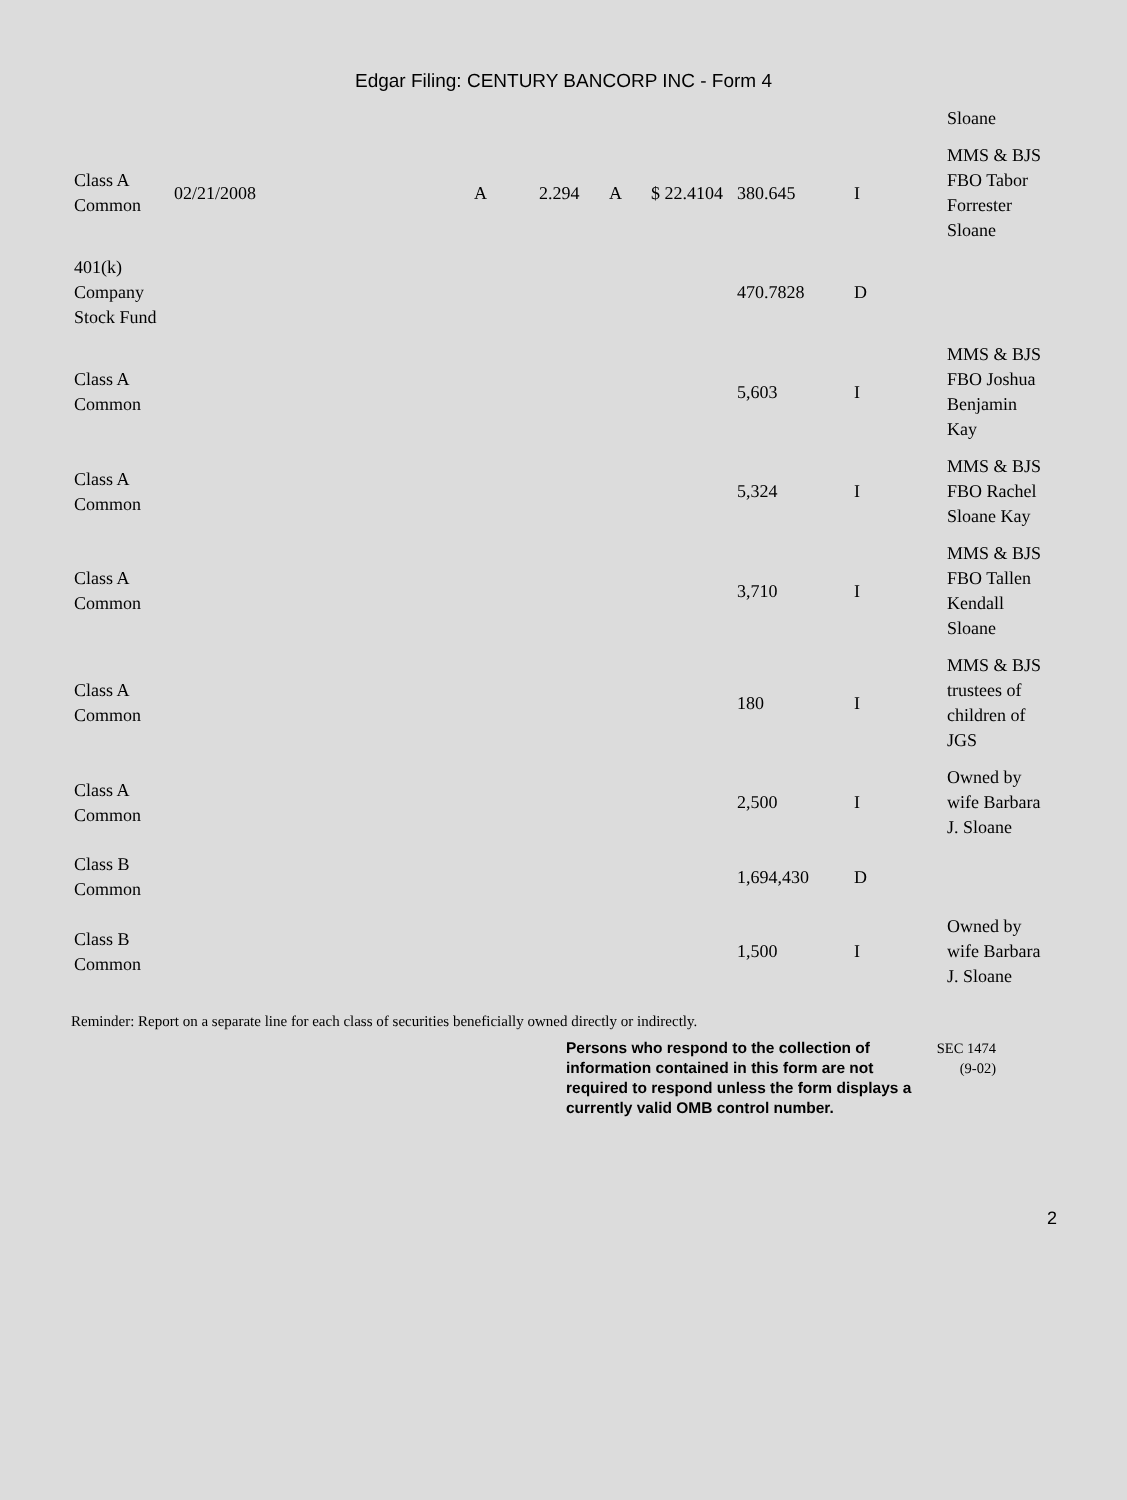Edgar Filing: CENTURY BANCORP INC - Form 4
| | | | | | | | | Sloane |
| Class A Common | 02/21/2008 | A | 2.294 | A | $ 22.4104 | 380.645 | I | MMS & BJS FBO Tabor Forrester Sloane |
| 401(k) Company Stock Fund | | | | | | 470.7828 | D | |
| Class A Common | | | | | | 5,603 | I | MMS & BJS FBO Joshua Benjamin Kay |
| Class A Common | | | | | | 5,324 | I | MMS & BJS FBO Rachel Sloane Kay |
| Class A Common | | | | | | 3,710 | I | MMS & BJS FBO Tallen Kendall Sloane |
| Class A Common | | | | | | 180 | I | MMS & BJS trustees of children of JGS |
| Class A Common | | | | | | 2,500 | I | Owned by wife Barbara J. Sloane |
| Class B Common | | | | | | 1,694,430 | D | |
| Class B Common | | | | | | 1,500 | I | Owned by wife Barbara J. Sloane |
Reminder: Report on a separate line for each class of securities beneficially owned directly or indirectly.
Persons who respond to the collection of information contained in this form are not required to respond unless the form displays a currently valid OMB control number.
SEC 1474
(9-02)
2